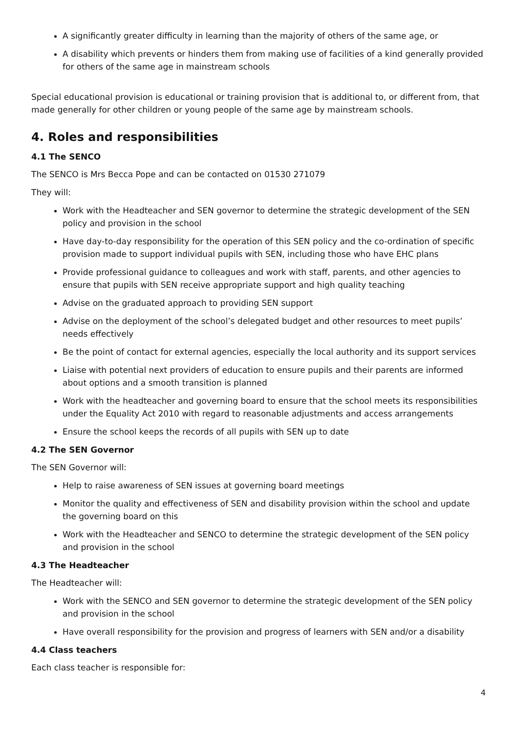A significantly greater difficulty in learning than the majority of others of the same age, or
A disability which prevents or hinders them from making use of facilities of a kind generally provided for others of the same age in mainstream schools
Special educational provision is educational or training provision that is additional to, or different from, that made generally for other children or young people of the same age by mainstream schools.
4. Roles and responsibilities
4.1 The SENCO
The SENCO is Mrs Becca Pope and can be contacted on 01530 271079
They will:
Work with the Headteacher and SEN governor to determine the strategic development of the SEN policy and provision in the school
Have day-to-day responsibility for the operation of this SEN policy and the co-ordination of specific provision made to support individual pupils with SEN, including those who have EHC plans
Provide professional guidance to colleagues and work with staff, parents, and other agencies to ensure that pupils with SEN receive appropriate support and high quality teaching
Advise on the graduated approach to providing SEN support
Advise on the deployment of the school’s delegated budget and other resources to meet pupils’ needs effectively
Be the point of contact for external agencies, especially the local authority and its support services
Liaise with potential next providers of education to ensure pupils and their parents are informed about options and a smooth transition is planned
Work with the headteacher and governing board to ensure that the school meets its responsibilities under the Equality Act 2010 with regard to reasonable adjustments and access arrangements
Ensure the school keeps the records of all pupils with SEN up to date
4.2 The SEN Governor
The SEN Governor will:
Help to raise awareness of SEN issues at governing board meetings
Monitor the quality and effectiveness of SEN and disability provision within the school and update the governing board on this
Work with the Headteacher and SENCO to determine the strategic development of the SEN policy and provision in the school
4.3 The Headteacher
The Headteacher will:
Work with the SENCO and SEN governor to determine the strategic development of the SEN policy and provision in the school
Have overall responsibility for the provision and progress of learners with SEN and/or a disability
4.4 Class teachers
Each class teacher is responsible for:
4